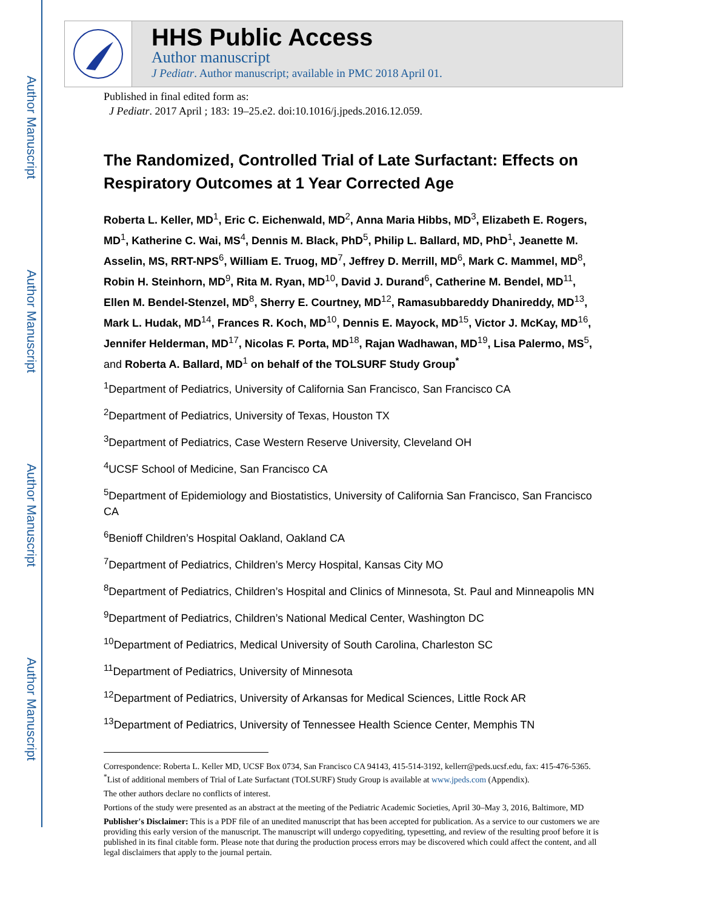Author Manuscript
Author Manuscript
Author Manuscript
Author Manuscript
HHS Public Access
Author manuscript
J Pediatr. Author manuscript; available in PMC 2018 April 01.
Published in final edited form as:
J Pediatr. 2017 April ; 183: 19–25.e2. doi:10.1016/j.jpeds.2016.12.059.
The Randomized, Controlled Trial of Late Surfactant: Effects on Respiratory Outcomes at 1 Year Corrected Age
Roberta L. Keller, MD<sup>1</sup>, Eric C. Eichenwald, MD<sup>2</sup>, Anna Maria Hibbs, MD<sup>3</sup>, Elizabeth E. Rogers, MD<sup>1</sup>, Katherine C. Wai, MS<sup>4</sup>, Dennis M. Black, PhD<sup>5</sup>, Philip L. Ballard, MD, PhD<sup>1</sup>, Jeanette M. Asselin, MS, RRT-NPS<sup>6</sup>, William E. Truog, MD<sup>7</sup>, Jeffrey D. Merrill, MD<sup>6</sup>, Mark C. Mammel, MD<sup>8</sup>, Robin H. Steinhorn, MD<sup>9</sup>, Rita M. Ryan, MD<sup>10</sup>, David J. Durand<sup>6</sup>, Catherine M. Bendel, MD<sup>11</sup>, Ellen M. Bendel-Stenzel, MD<sup>8</sup>, Sherry E. Courtney, MD<sup>12</sup>, Ramasubbareddy Dhanireddy, MD<sup>13</sup>, Mark L. Hudak, MD<sup>14</sup>, Frances R. Koch, MD<sup>10</sup>, Dennis E. Mayock, MD<sup>15</sup>, Victor J. McKay, MD<sup>16</sup>, Jennifer Helderman, MD<sup>17</sup>, Nicolas F. Porta, MD<sup>18</sup>, Rajan Wadhawan, MD<sup>19</sup>, Lisa Palermo, MS<sup>5</sup>, and Roberta A. Ballard, MD<sup>1</sup> on behalf of the TOLSURF Study Group<sup>*</sup>
<sup>1</sup> Department of Pediatrics, University of California San Francisco, San Francisco CA
<sup>2</sup> Department of Pediatrics, University of Texas, Houston TX
<sup>3</sup> Department of Pediatrics, Case Western Reserve University, Cleveland OH
<sup>4</sup> UCSF School of Medicine, San Francisco CA
<sup>5</sup> Department of Epidemiology and Biostatistics, University of California San Francisco, San Francisco CA
<sup>6</sup> Benioff Children’s Hospital Oakland, Oakland CA
<sup>7</sup> Department of Pediatrics, Children’s Mercy Hospital, Kansas City MO
<sup>8</sup> Department of Pediatrics, Children’s Hospital and Clinics of Minnesota, St. Paul and Minneapolis MN
<sup>9</sup> Department of Pediatrics, Children’s National Medical Center, Washington DC
<sup>10</sup> Department of Pediatrics, Medical University of South Carolina, Charleston SC
<sup>11</sup> Department of Pediatrics, University of Minnesota
<sup>12</sup> Department of Pediatrics, University of Arkansas for Medical Sciences, Little Rock AR
<sup>13</sup> Department of Pediatrics, University of Tennessee Health Science Center, Memphis TN
Correspondence: Roberta L. Keller MD, UCSF Box 0734, San Francisco CA 94143, 415-514-3192, kellerr@peds.ucsf.edu, fax: 415-476-5365.
<sup>*</sup> List of additional members of Trial of Late Surfactant (TOLSURF) Study Group is available at www.jpeds.com (Appendix).
The other authors declare no conflicts of interest.
Portions of the study were presented as an abstract at the meeting of the Pediatric Academic Societies, April 30–May 3, 2016, Baltimore, MD
Publisher's Disclaimer: This is a PDF file of an unedited manuscript that has been accepted for publication. As a service to our customers we are providing this early version of the manuscript. The manuscript will undergo copyediting, typesetting, and review of the resulting proof before it is published in its final citable form. Please note that during the production process errors may be discovered which could affect the content, and all legal disclaimers that apply to the journal pertain.